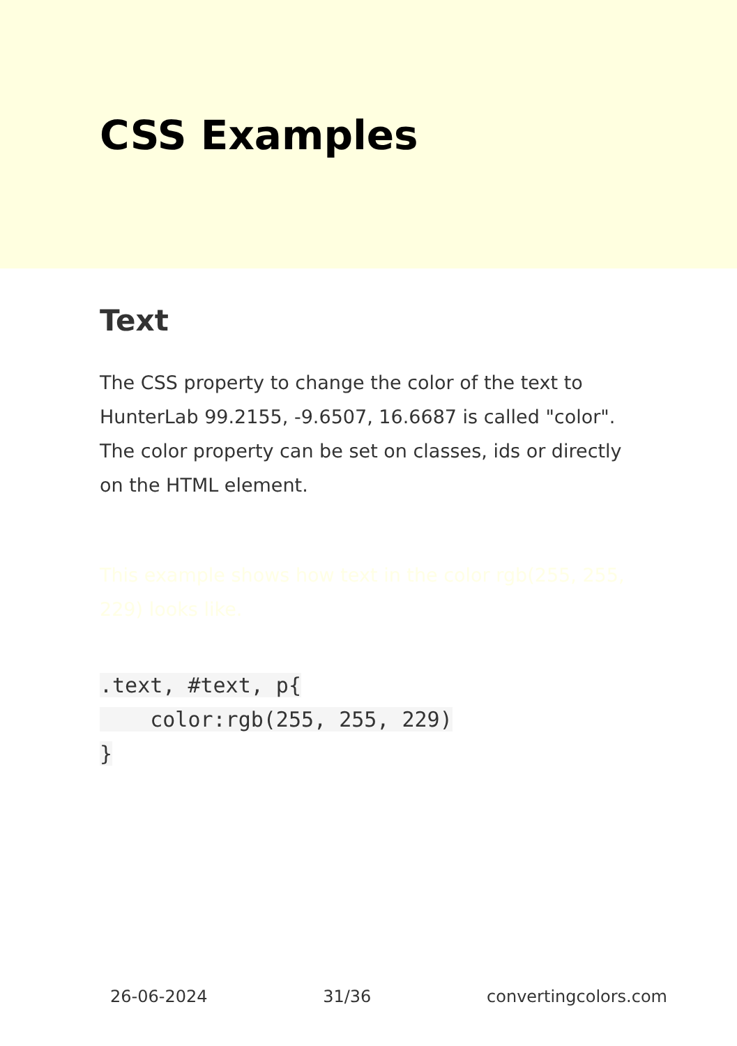CSS Examples
Text
The CSS property to change the color of the text to HunterLab 99.2155, -9.6507, 16.6687 is called "color". The color property can be set on classes, ids or directly on the HTML element.
This example shows how text in the color rgb(255, 255, 229) looks like.
.text, #text, p{
    color:rgb(255, 255, 229)
}
26-06-2024 31/36 convertingcolors.com